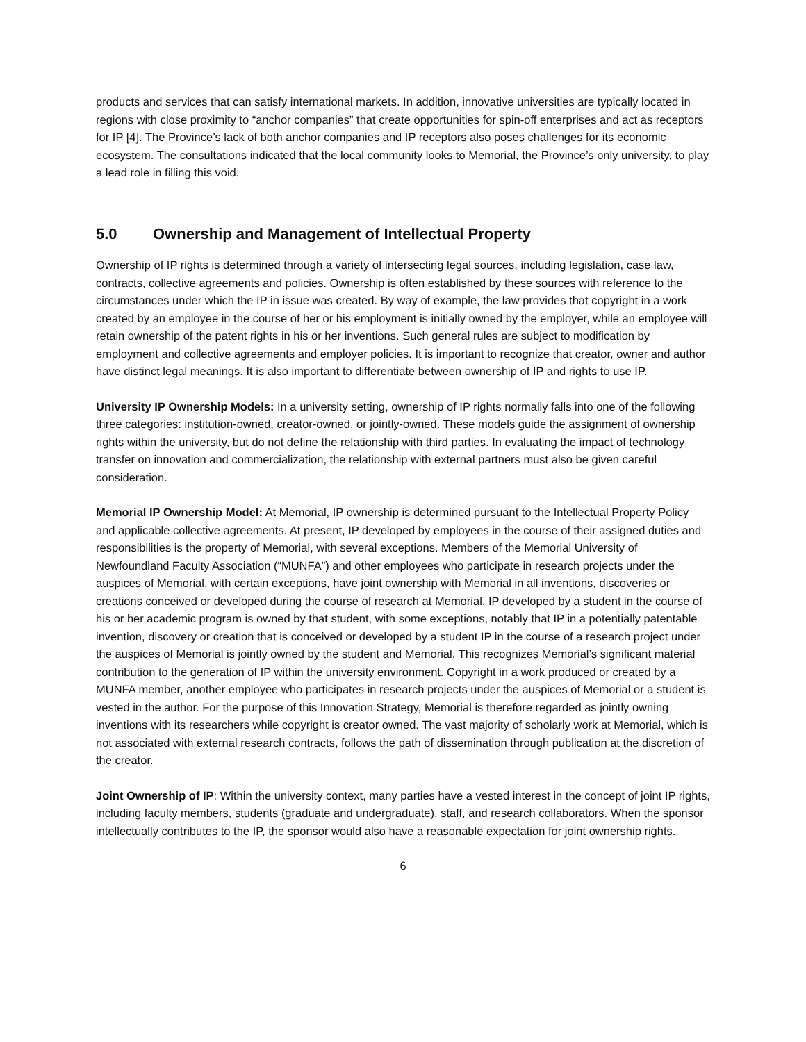products and services that can satisfy international markets. In addition, innovative universities are typically located in regions with close proximity to “anchor companies” that create opportunities for spin-off enterprises and act as receptors for IP [4]. The Province’s lack of both anchor companies and IP receptors also poses challenges for its economic ecosystem. The consultations indicated that the local community looks to Memorial, the Province’s only university, to play a lead role in filling this void.
5.0 Ownership and Management of Intellectual Property
Ownership of IP rights is determined through a variety of intersecting legal sources, including legislation, case law, contracts, collective agreements and policies. Ownership is often established by these sources with reference to the circumstances under which the IP in issue was created. By way of example, the law provides that copyright in a work created by an employee in the course of her or his employment is initially owned by the employer, while an employee will retain ownership of the patent rights in his or her inventions. Such general rules are subject to modification by employment and collective agreements and employer policies. It is important to recognize that creator, owner and author have distinct legal meanings. It is also important to differentiate between ownership of IP and rights to use IP.
University IP Ownership Models: In a university setting, ownership of IP rights normally falls into one of the following three categories: institution-owned, creator-owned, or jointly-owned. These models guide the assignment of ownership rights within the university, but do not define the relationship with third parties. In evaluating the impact of technology transfer on innovation and commercialization, the relationship with external partners must also be given careful consideration.
Memorial IP Ownership Model: At Memorial, IP ownership is determined pursuant to the Intellectual Property Policy and applicable collective agreements. At present, IP developed by employees in the course of their assigned duties and responsibilities is the property of Memorial, with several exceptions. Members of the Memorial University of Newfoundland Faculty Association (“MUNFA”) and other employees who participate in research projects under the auspices of Memorial, with certain exceptions, have joint ownership with Memorial in all inventions, discoveries or creations conceived or developed during the course of research at Memorial. IP developed by a student in the course of his or her academic program is owned by that student, with some exceptions, notably that IP in a potentially patentable invention, discovery or creation that is conceived or developed by a student IP in the course of a research project under the auspices of Memorial is jointly owned by the student and Memorial. This recognizes Memorial’s significant material contribution to the generation of IP within the university environment. Copyright in a work produced or created by a MUNFA member, another employee who participates in research projects under the auspices of Memorial or a student is vested in the author. For the purpose of this Innovation Strategy, Memorial is therefore regarded as jointly owning inventions with its researchers while copyright is creator owned. The vast majority of scholarly work at Memorial, which is not associated with external research contracts, follows the path of dissemination through publication at the discretion of the creator.
Joint Ownership of IP: Within the university context, many parties have a vested interest in the concept of joint IP rights, including faculty members, students (graduate and undergraduate), staff, and research collaborators. When the sponsor intellectually contributes to the IP, the sponsor would also have a reasonable expectation for joint ownership rights.
6